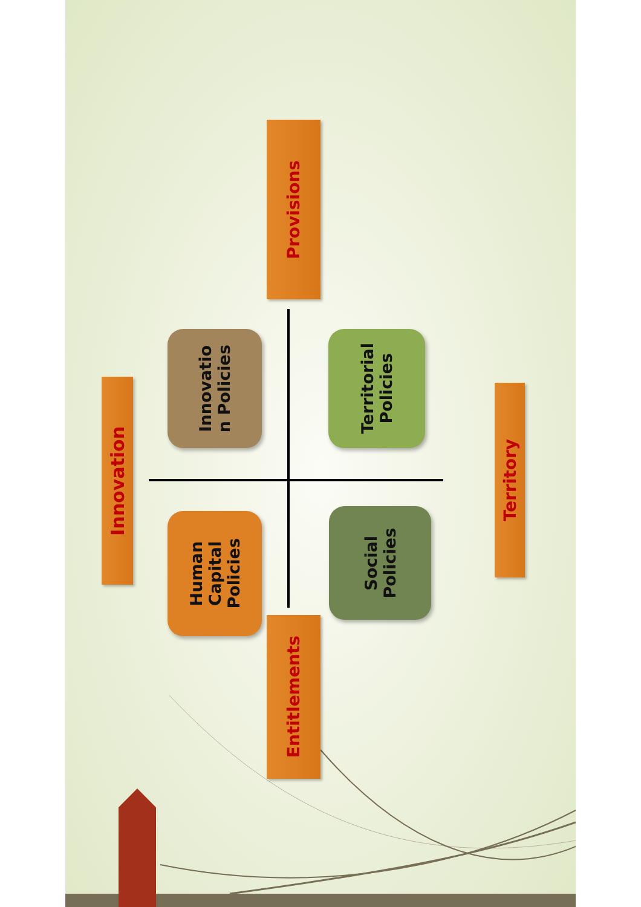Innovation
Innovatio
n Policies
Human
Capital
Policies
Provisions
Entitlements
Territorial
Policies
Social
Policies
Territory